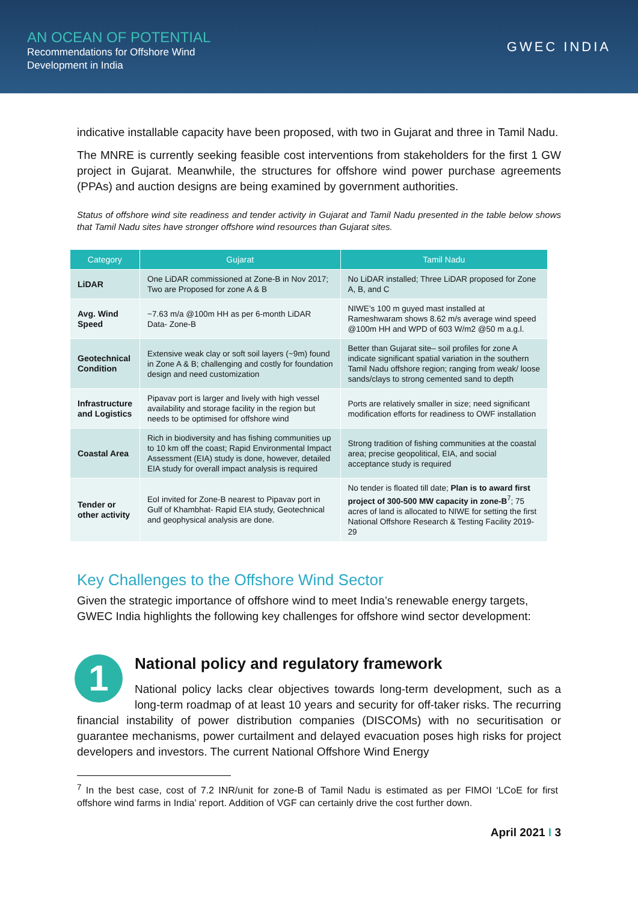AN OCEAN OF POTENTIAL
Recommendations for Offshore Wind
Development in India
GWEC INDIA
indicative installable capacity have been proposed, with two in Gujarat and three in Tamil Nadu.
The MNRE is currently seeking feasible cost interventions from stakeholders for the first 1 GW project in Gujarat. Meanwhile, the structures for offshore wind power purchase agreements (PPAs) and auction designs are being examined by government authorities.
Status of offshore wind site readiness and tender activity in Gujarat and Tamil Nadu presented in the table below shows that Tamil Nadu sites have stronger offshore wind resources than Gujarat sites.
| Category | Gujarat | Tamil Nadu |
| --- | --- | --- |
| LiDAR | One LiDAR commissioned at Zone-B in Nov 2017; Two are Proposed for zone A & B | No LiDAR installed; Three LiDAR proposed for Zone A, B, and C |
| Avg. Wind Speed | ~7.63 m/a @100m HH as per 6-month LiDAR Data- Zone-B | NIWE’s 100 m guyed mast installed at Rameshwaram shows 8.62 m/s average wind speed @100m HH and WPD of 603 W/m2 @50 m a.g.l. |
| Geotechnical Condition | Extensive weak clay or soft soil layers (~9m) found in Zone A & B; challenging and costly for foundation design and need customization | Better than Gujarat site– soil profiles for zone A indicate significant spatial variation in the southern Tamil Nadu offshore region; ranging from weak/ loose sands/clays to strong cemented sand to depth |
| Infrastructure and Logistics | Pipavav port is larger and lively with high vessel availability and storage facility in the region but needs to be optimised for offshore wind | Ports are relatively smaller in size; need significant modification efforts for readiness to OWF installation |
| Coastal Area | Rich in biodiversity and has fishing communities up to 10 km off the coast; Rapid Environmental Impact Assessment (EIA) study is done, however, detailed EIA study for overall impact analysis is required | Strong tradition of fishing communities at the coastal area; precise geopolitical, EIA, and social acceptance study is required |
| Tender or other activity | EoI invited for Zone-B nearest to Pipavav port in Gulf of Khambhat- Rapid EIA study, Geotechnical and geophysical analysis are done. | No tender is floated till date; Plan is to award first project of 300-500 MW capacity in zone-B<sup>7</sup>; 75 acres of land is allocated to NIWE for setting the first National Offshore Research & Testing Facility 2019-29 |
Key Challenges to the Offshore Wind Sector
Given the strategic importance of offshore wind to meet India’s renewable energy targets, GWEC India highlights the following key challenges for offshore wind sector development:
1
National policy and regulatory framework
National policy lacks clear objectives towards long-term development, such as a long-term roadmap of at least 10 years and security for off-taker risks. The recurring financial instability of power distribution companies (DISCOMs) with no securitisation or guarantee mechanisms, power curtailment and delayed evacuation poses high risks for project developers and investors. The current National Offshore Wind Energy
<sup>7</sup> In the best case, cost of 7.2 INR/unit for zone-B of Tamil Nadu is estimated as per FIMOI ‘LCoE for first offshore wind farms in India’ report. Addition of VGF can certainly drive the cost further down.
April 2021 I 3